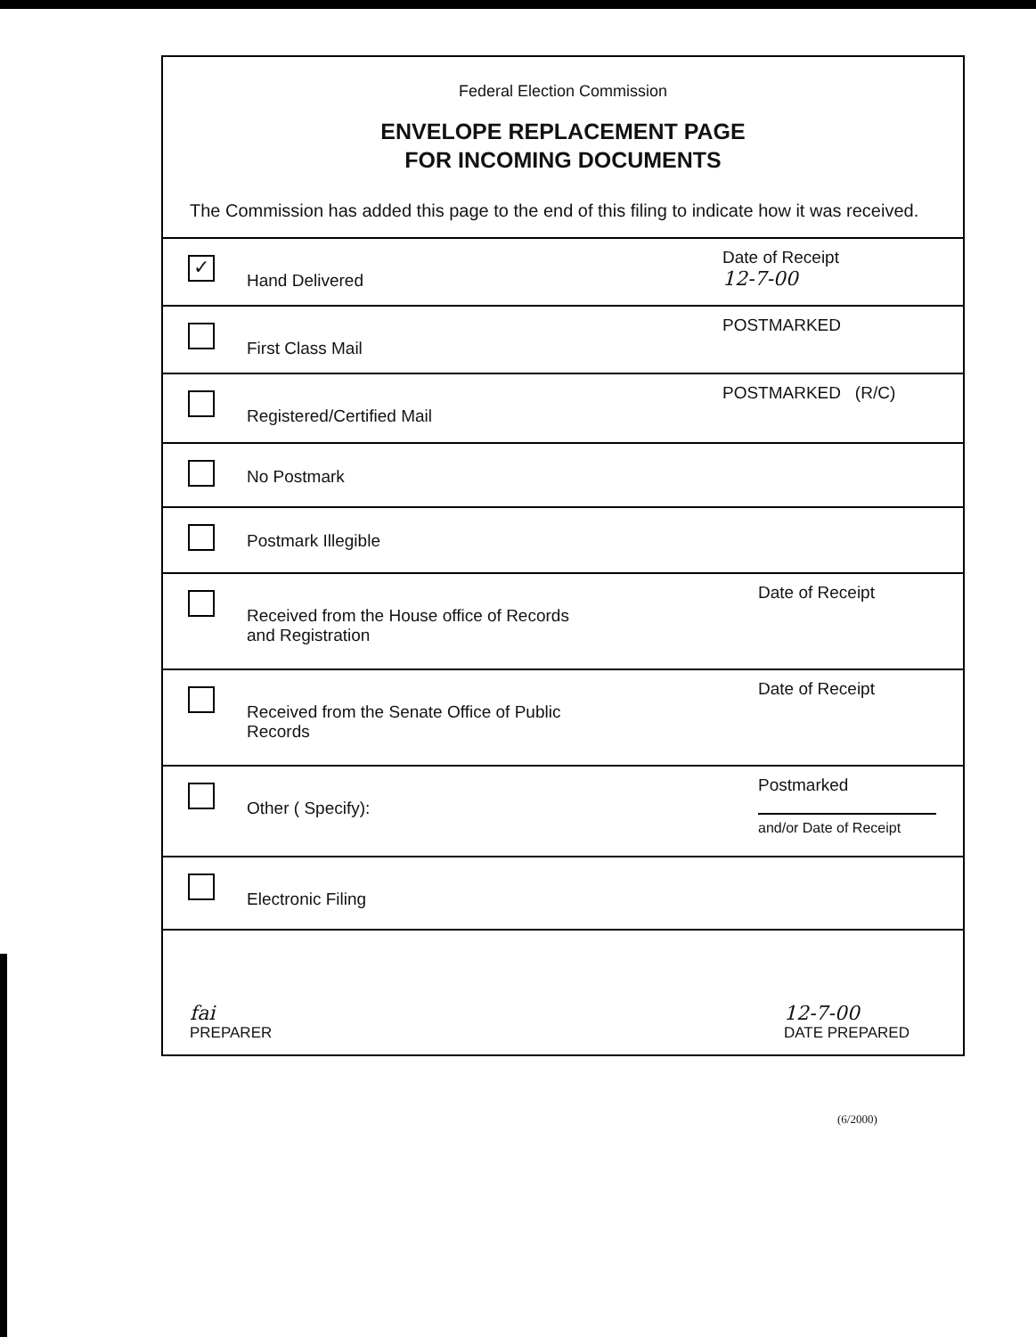Federal Election Commission
ENVELOPE REPLACEMENT PAGE
FOR INCOMING DOCUMENTS
The Commission has added this page to the end of this filing to indicate how it was received.
✓
Hand Delivered
Date of Receipt
12-7-00
First Class Mail
POSTMARKED
Registered/Certified Mail
POSTMARKED (R/C)
No Postmark
Postmark Illegible
Received from the House office of Records
and Registration
Date of Receipt
Received from the Senate Office of Public
Records
Date of Receipt
Other ( Specify):
Postmarked
and/or Date of Receipt
Electronic Filing
fai
PREPARER
12-7-00
DATE PREPARED
(6/2000)